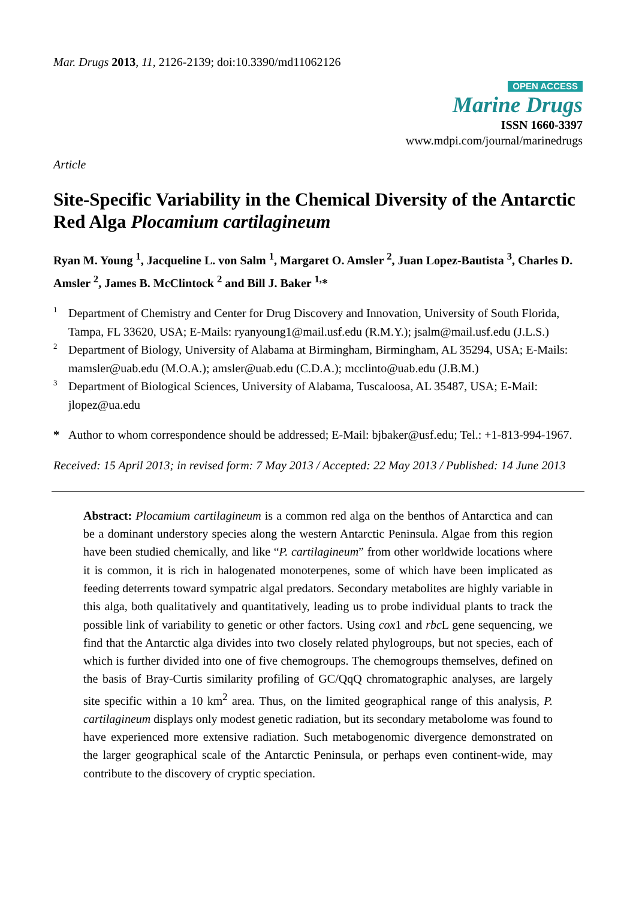Mar. Drugs 2013, 11, 2126-2139; doi:10.3390/md11062126
OPEN ACCESS
Marine Drugs
ISSN 1660-3397
www.mdpi.com/journal/marinedrugs
Article
Site-Specific Variability in the Chemical Diversity of the Antarctic Red Alga Plocamium cartilagineum
Ryan M. Young <sup>1</sup>, Jacqueline L. von Salm <sup>1</sup>, Margaret O. Amsler <sup>2</sup>, Juan Lopez-Bautista <sup>3</sup>, Charles D. Amsler <sup>2</sup>, James B. McClintock <sup>2</sup> and Bill J. Baker <sup>1,</sup>*
1 Department of Chemistry and Center for Drug Discovery and Innovation, University of South Florida, Tampa, FL 33620, USA; E-Mails: ryanyoung1@mail.usf.edu (R.M.Y.); jsalm@mail.usf.edu (J.L.S.)
2 Department of Biology, University of Alabama at Birmingham, Birmingham, AL 35294, USA; E-Mails: mamsler@uab.edu (M.O.A.); amsler@uab.edu (C.D.A.); mcclinto@uab.edu (J.B.M.)
3 Department of Biological Sciences, University of Alabama, Tuscaloosa, AL 35487, USA; E-Mail: jlopez@ua.edu
* Author to whom correspondence should be addressed; E-Mail: bjbaker@usf.edu; Tel.: +1-813-994-1967.
Received: 15 April 2013; in revised form: 7 May 2013 / Accepted: 22 May 2013 / Published: 14 June 2013
Abstract: Plocamium cartilagineum is a common red alga on the benthos of Antarctica and can be a dominant understory species along the western Antarctic Peninsula. Algae from this region have been studied chemically, and like “P. cartilagineum” from other worldwide locations where it is common, it is rich in halogenated monoterpenes, some of which have been implicated as feeding deterrents toward sympatric algal predators. Secondary metabolites are highly variable in this alga, both qualitatively and quantitatively, leading us to probe individual plants to track the possible link of variability to genetic or other factors. Using cox1 and rbc L gene sequencing, we find that the Antarctic alga divides into two closely related phylogroups, but not species, each of which is further divided into one of five chemogroups. The chemogroups themselves, defined on the basis of Bray-Curtis similarity profiling of GC/QqQ chromatographic analyses, are largely site specific within a 10 km<sup>2</sup> area. Thus, on the limited geographical range of this analysis, P. cartilagineum displays only modest genetic radiation, but its secondary metabolome was found to have experienced more extensive radiation. Such metabogenomic divergence demonstrated on the larger geographical scale of the Antarctic Peninsula, or perhaps even continent-wide, may contribute to the discovery of cryptic speciation.